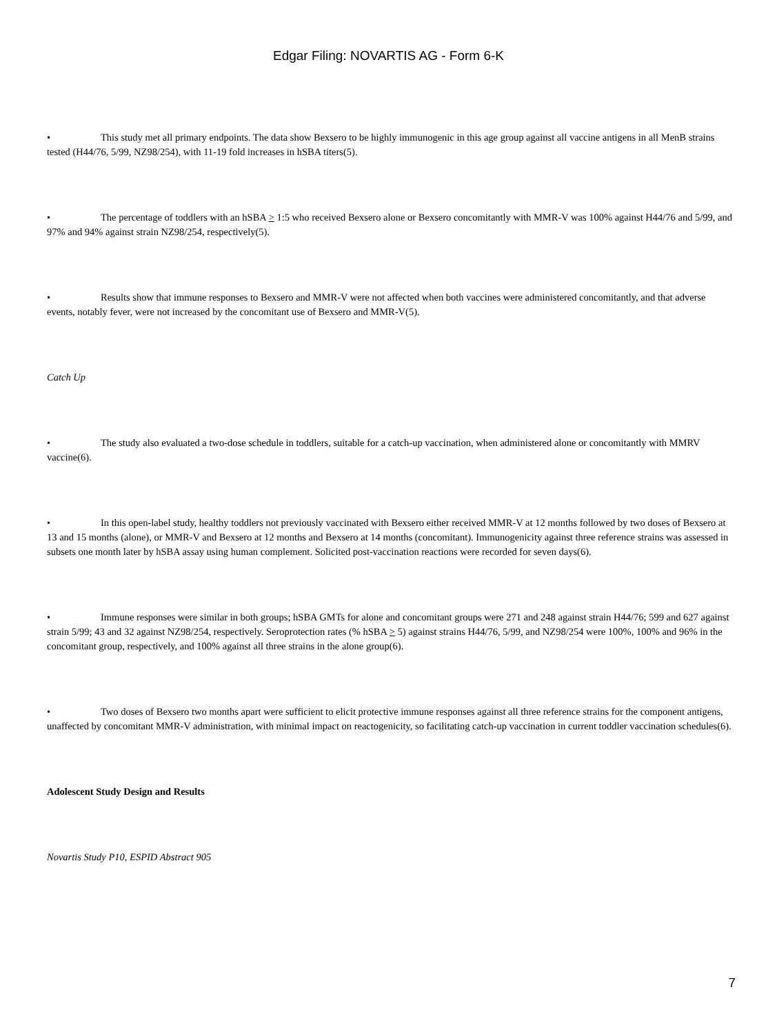Edgar Filing: NOVARTIS AG - Form 6-K
• This study met all primary endpoints. The data show Bexsero to be highly immunogenic in this age group against all vaccine antigens in all MenB strains tested (H44/76, 5/99, NZ98/254), with 11-19 fold increases in hSBA titers(5).
• The percentage of toddlers with an hSBA > 1:5 who received Bexsero alone or Bexsero concomitantly with MMR-V was 100% against H44/76 and 5/99, and 97% and 94% against strain NZ98/254, respectively(5).
• Results show that immune responses to Bexsero and MMR-V were not affected when both vaccines were administered concomitantly, and that adverse events, notably fever, were not increased by the concomitant use of Bexsero and MMR-V(5).
Catch Up
• The study also evaluated a two-dose schedule in toddlers, suitable for a catch-up vaccination, when administered alone or concomitantly with MMRV vaccine(6).
• In this open-label study, healthy toddlers not previously vaccinated with Bexsero either received MMR-V at 12 months followed by two doses of Bexsero at 13 and 15 months (alone), or MMR-V and Bexsero at 12 months and Bexsero at 14 months (concomitant). Immunogenicity against three reference strains was assessed in subsets one month later by hSBA assay using human complement. Solicited post-vaccination reactions were recorded for seven days(6).
• Immune responses were similar in both groups; hSBA GMTs for alone and concomitant groups were 271 and 248 against strain H44/76; 599 and 627 against strain 5/99; 43 and 32 against NZ98/254, respectively. Seroprotection rates (% hSBA > 5) against strains H44/76, 5/99, and NZ98/254 were 100%, 100% and 96% in the concomitant group, respectively, and 100% against all three strains in the alone group(6).
• Two doses of Bexsero two months apart were sufficient to elicit protective immune responses against all three reference strains for the component antigens, unaffected by concomitant MMR-V administration, with minimal impact on reactogenicity, so facilitating catch-up vaccination in current toddler vaccination schedules(6).
Adolescent Study Design and Results
Novartis Study P10, ESPID Abstract 905
7